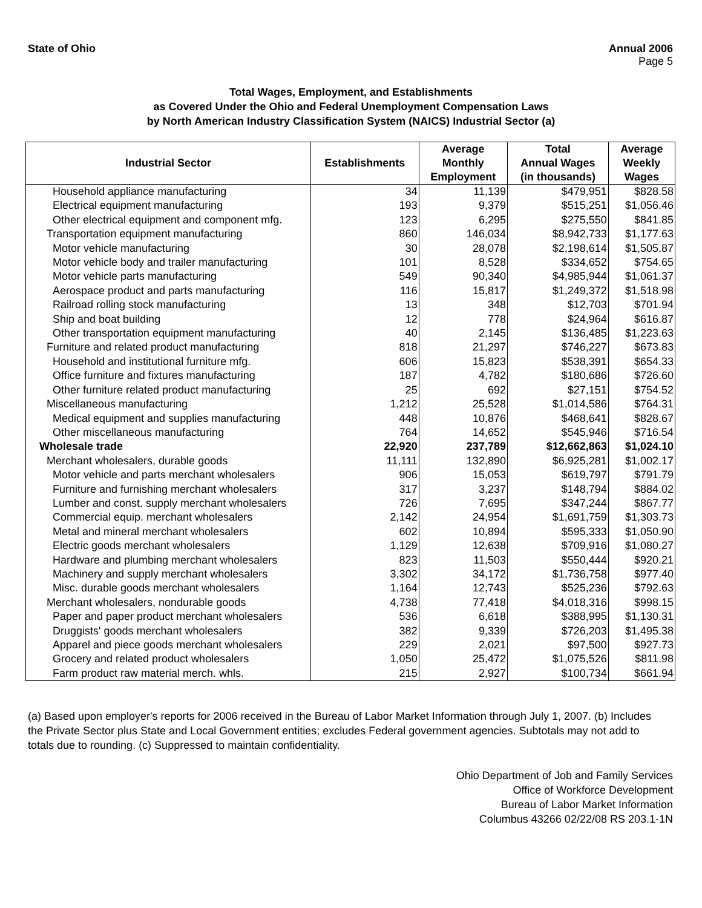State of Ohio Annual 2006
Page 5
Total Wages, Employment, and Establishments
as Covered Under the Ohio and Federal Unemployment Compensation Laws
by North American Industry Classification System (NAICS) Industrial Sector (a)
| Industrial Sector | Establishments | Average Monthly Employment | Total Annual Wages (in thousands) | Average Weekly Wages |
| --- | --- | --- | --- | --- |
| Household appliance manufacturing | 34 | 11,139 | $479,951 | $828.58 |
| Electrical equipment manufacturing | 193 | 9,379 | $515,251 | $1,056.46 |
| Other electrical equipment and component mfg. | 123 | 6,295 | $275,550 | $841.85 |
| Transportation equipment manufacturing | 860 | 146,034 | $8,942,733 | $1,177.63 |
| Motor vehicle manufacturing | 30 | 28,078 | $2,198,614 | $1,505.87 |
| Motor vehicle body and trailer manufacturing | 101 | 8,528 | $334,652 | $754.65 |
| Motor vehicle parts manufacturing | 549 | 90,340 | $4,985,944 | $1,061.37 |
| Aerospace product and parts manufacturing | 116 | 15,817 | $1,249,372 | $1,518.98 |
| Railroad rolling stock manufacturing | 13 | 348 | $12,703 | $701.94 |
| Ship and boat building | 12 | 778 | $24,964 | $616.87 |
| Other transportation equipment manufacturing | 40 | 2,145 | $136,485 | $1,223.63 |
| Furniture and related product manufacturing | 818 | 21,297 | $746,227 | $673.83 |
| Household and institutional furniture mfg. | 606 | 15,823 | $538,391 | $654.33 |
| Office furniture and fixtures manufacturing | 187 | 4,782 | $180,686 | $726.60 |
| Other furniture related product manufacturing | 25 | 692 | $27,151 | $754.52 |
| Miscellaneous manufacturing | 1,212 | 25,528 | $1,014,586 | $764.31 |
| Medical equipment and supplies manufacturing | 448 | 10,876 | $468,641 | $828.67 |
| Other miscellaneous manufacturing | 764 | 14,652 | $545,946 | $716.54 |
| Wholesale trade | 22,920 | 237,789 | $12,662,863 | $1,024.10 |
| Merchant wholesalers, durable goods | 11,111 | 132,890 | $6,925,281 | $1,002.17 |
| Motor vehicle and parts merchant wholesalers | 906 | 15,053 | $619,797 | $791.79 |
| Furniture and furnishing merchant wholesalers | 317 | 3,237 | $148,794 | $884.02 |
| Lumber and const. supply merchant wholesalers | 726 | 7,695 | $347,244 | $867.77 |
| Commercial equip. merchant wholesalers | 2,142 | 24,954 | $1,691,759 | $1,303.73 |
| Metal and mineral merchant wholesalers | 602 | 10,894 | $595,333 | $1,050.90 |
| Electric goods merchant wholesalers | 1,129 | 12,638 | $709,916 | $1,080.27 |
| Hardware and plumbing merchant wholesalers | 823 | 11,503 | $550,444 | $920.21 |
| Machinery and supply merchant wholesalers | 3,302 | 34,172 | $1,736,758 | $977.40 |
| Misc. durable goods merchant wholesalers | 1,164 | 12,743 | $525,236 | $792.63 |
| Merchant wholesalers, nondurable goods | 4,738 | 77,418 | $4,018,316 | $998.15 |
| Paper and paper product merchant wholesalers | 536 | 6,618 | $388,995 | $1,130.31 |
| Druggists' goods merchant wholesalers | 382 | 9,339 | $726,203 | $1,495.38 |
| Apparel and piece goods merchant wholesalers | 229 | 2,021 | $97,500 | $927.73 |
| Grocery and related product wholesalers | 1,050 | 25,472 | $1,075,526 | $811.98 |
| Farm product raw material merch. whls. | 215 | 2,927 | $100,734 | $661.94 |
(a) Based upon employer's reports for 2006 received in the Bureau of Labor Market Information through July 1, 2007. (b) Includes the Private Sector plus State and Local Government entities; excludes Federal government agencies. Subtotals may not add to totals due to rounding. (c) Suppressed to maintain confidentiality.
Ohio Department of Job and Family Services
Office of Workforce Development
Bureau of Labor Market Information
Columbus 43266 02/22/08 RS 203.1-1N